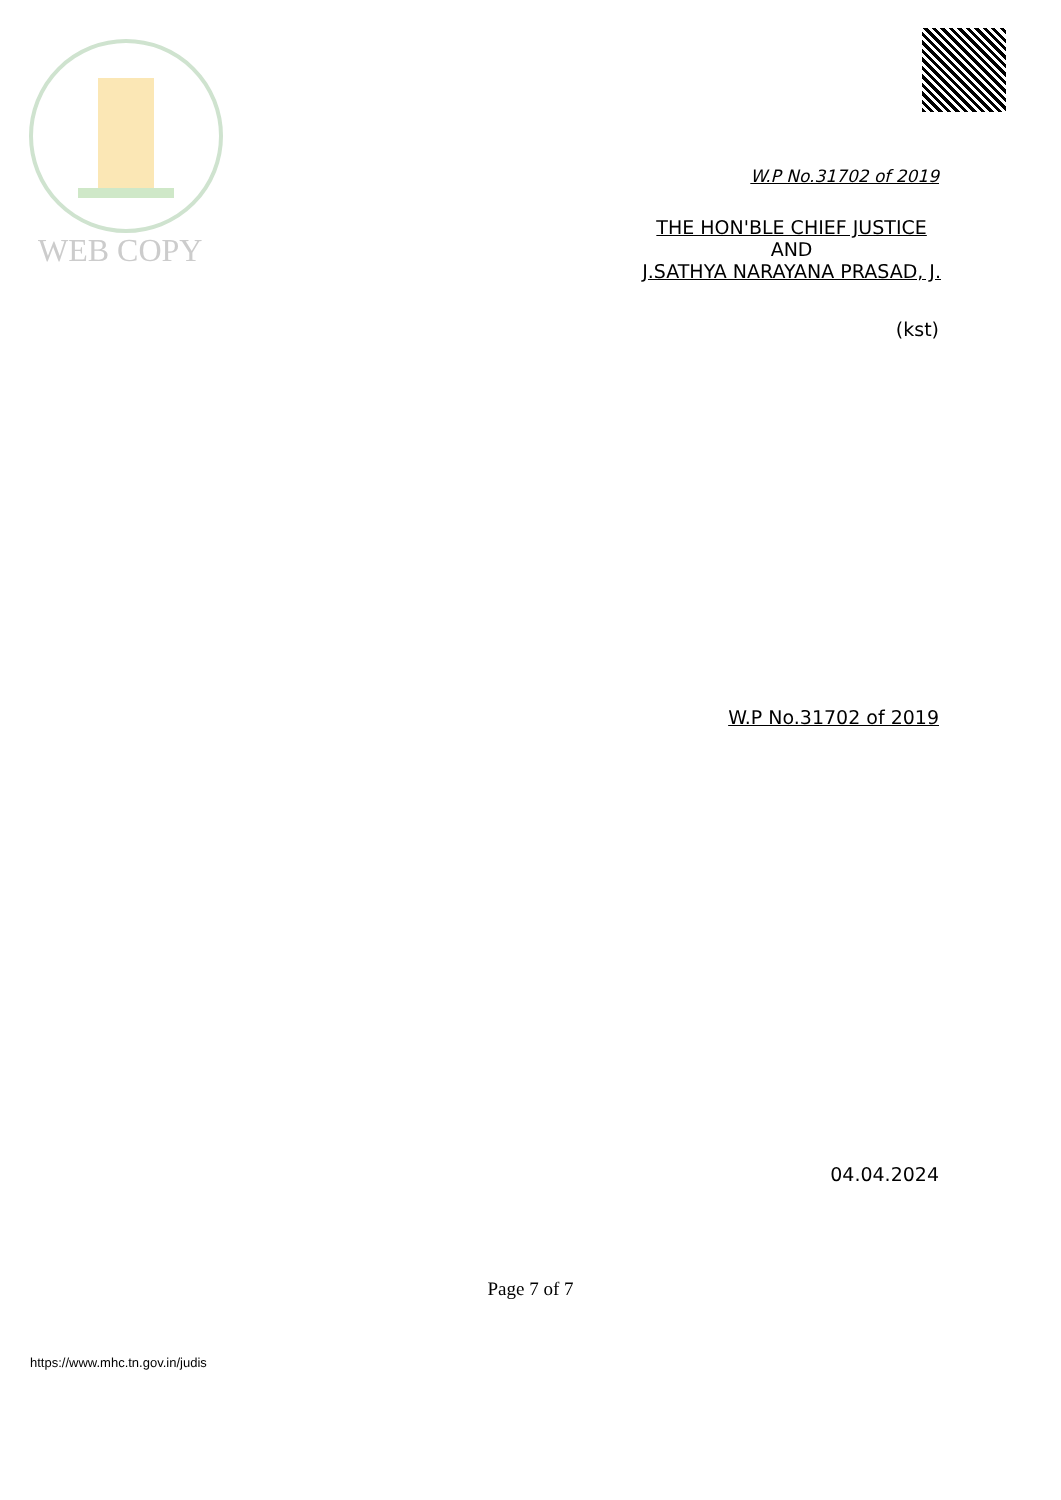WEB COPY
W.P No.31702 of 2019
THE HON'BLE CHIEF JUSTICE
AND
J.SATHYA NARAYANA PRASAD, J.
(kst)
W.P No.31702 of 2019
04.04.2024
Page 7 of 7
https://www.mhc.tn.gov.in/judis